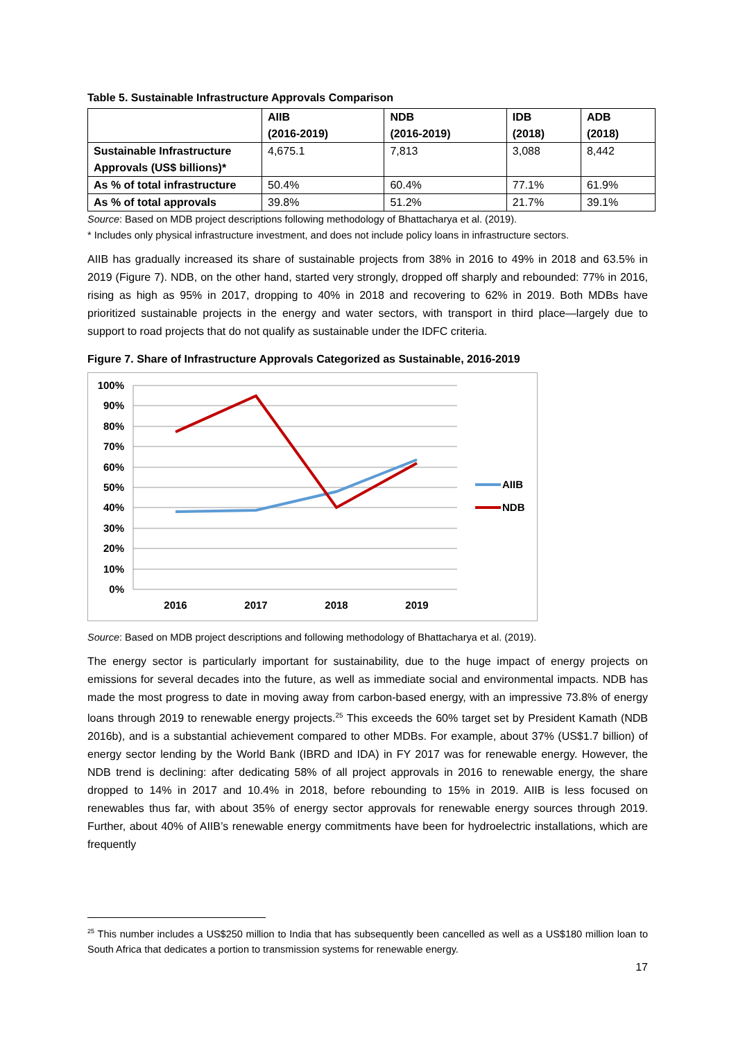Table 5. Sustainable Infrastructure Approvals Comparison
| | AIIB (2016-2019) | NDB (2016-2019) | IDB (2018) | ADB (2018) |
| Sustainable Infrastructure Approvals (US$ billions)* | 4,675.1 | 7,813 | 3,088 | 8,442 |
| As % of total infrastructure | 50.4% | 60.4% | 77.1% | 61.9% |
| As % of total approvals | 39.8% | 51.2% | 21.7% | 39.1% |
Source: Based on MDB project descriptions following methodology of Bhattacharya et al. (2019).
* Includes only physical infrastructure investment, and does not include policy loans in infrastructure sectors.
AIIB has gradually increased its share of sustainable projects from 38% in 2016 to 49% in 2018 and 63.5% in 2019 (Figure 7). NDB, on the other hand, started very strongly, dropped off sharply and rebounded: 77% in 2016, rising as high as 95% in 2017, dropping to 40% in 2018 and recovering to 62% in 2019. Both MDBs have prioritized sustainable projects in the energy and water sectors, with transport in third place—largely due to support to road projects that do not qualify as sustainable under the IDFC criteria.
Figure 7. Share of Infrastructure Approvals Categorized as Sustainable, 2016-2019
100%
90%
80%
70%
60%
50%
40%
30%
20%
10%
0%
2016
2017
2018
2019
AIIB
NDB
Source: Based on MDB project descriptions and following methodology of Bhattacharya et al. (2019).
The energy sector is particularly important for sustainability, due to the huge impact of energy projects on emissions for several decades into the future, as well as immediate social and environmental impacts. NDB has made the most progress to date in moving away from carbon-based energy, with an impressive 73.8% of energy loans through 2019 to renewable energy projects.<sup>25</sup> This exceeds the 60% target set by President Kamath (NDB 2016b), and is a substantial achievement compared to other MDBs. For example, about 37% (US$1.7 billion) of energy sector lending by the World Bank (IBRD and IDA) in FY 2017 was for renewable energy. However, the NDB trend is declining: after dedicating 58% of all project approvals in 2016 to renewable energy, the share dropped to 14% in 2017 and 10.4% in 2018, before rebounding to 15% in 2019. AIIB is less focused on renewables thus far, with about 35% of energy sector approvals for renewable energy sources through 2019. Further, about 40% of AIIB’s renewable energy commitments have been for hydroelectric installations, which are frequently
<sup>25</sup> This number includes a US$250 million to India that has subsequently been cancelled as well as a US$180 million loan to South Africa that dedicates a portion to transmission systems for renewable energy.
17